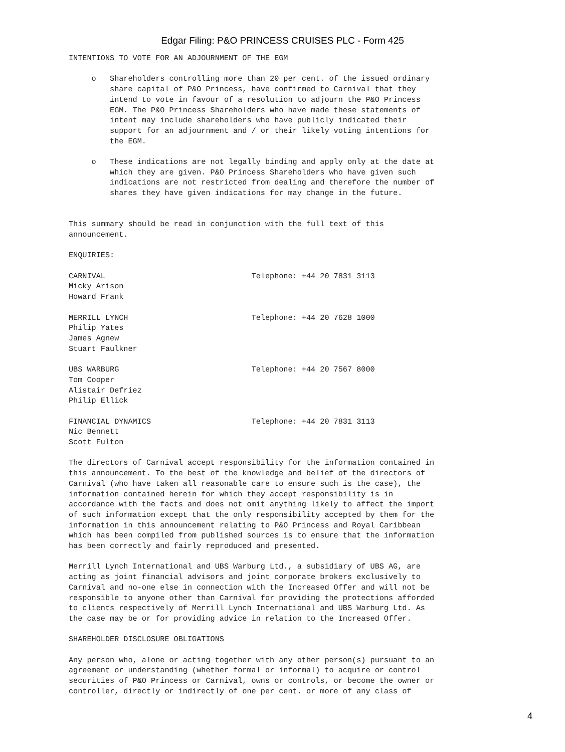Edgar Filing: P&O PRINCESS CRUISES PLC - Form 425
INTENTIONS TO VOTE FOR AN ADJOURNMENT OF THE EGM

     o   Shareholders controlling more than 20 per cent. of the issued ordinary
         share capital of P&O Princess, have confirmed to Carnival that they
         intend to vote in favour of a resolution to adjourn the P&O Princess
         EGM. The P&O Princess Shareholders who have made these statements of
         intent may include shareholders who have publicly indicated their
         support for an adjournment and / or their likely voting intentions for
         the EGM.

     o   These indications are not legally binding and apply only at the date at
         which they are given. P&O Princess Shareholders who have given such
         indications are not restricted from dealing and therefore the number of
         shares they have given indications for may change in the future.


This summary should be read in conjunction with the full text of this
announcement.

ENQUIRIES:

CARNIVAL                                Telephone: +44 20 7831 3113
Micky Arison
Howard Frank

MERRILL LYNCH                           Telephone: +44 20 7628 1000
Philip Yates
James Agnew
Stuart Faulkner

UBS WARBURG                             Telephone: +44 20 7567 8000
Tom Cooper
Alistair Defriez
Philip Ellick

FINANCIAL DYNAMICS                      Telephone: +44 20 7831 3113
Nic Bennett
Scott Fulton

The directors of Carnival accept responsibility for the information contained in
this announcement. To the best of the knowledge and belief of the directors of
Carnival (who have taken all reasonable care to ensure such is the case), the
information contained herein for which they accept responsibility is in
accordance with the facts and does not omit anything likely to affect the import
of such information except that the only responsibility accepted by them for the
information in this announcement relating to P&O Princess and Royal Caribbean
which has been compiled from published sources is to ensure that the information
has been correctly and fairly reproduced and presented.

Merrill Lynch International and UBS Warburg Ltd., a subsidiary of UBS AG, are
acting as joint financial advisors and joint corporate brokers exclusively to
Carnival and no-one else in connection with the Increased Offer and will not be
responsible to anyone other than Carnival for providing the protections afforded
to clients respectively of Merrill Lynch International and UBS Warburg Ltd. As
the case may be or for providing advice in relation to the Increased Offer.

SHAREHOLDER DISCLOSURE OBLIGATIONS

Any person who, alone or acting together with any other person(s) pursuant to an
agreement or understanding (whether formal or informal) to acquire or control
securities of P&O Princess or Carnival, owns or controls, or become the owner or
controller, directly or indirectly of one per cent. or more of any class of
4